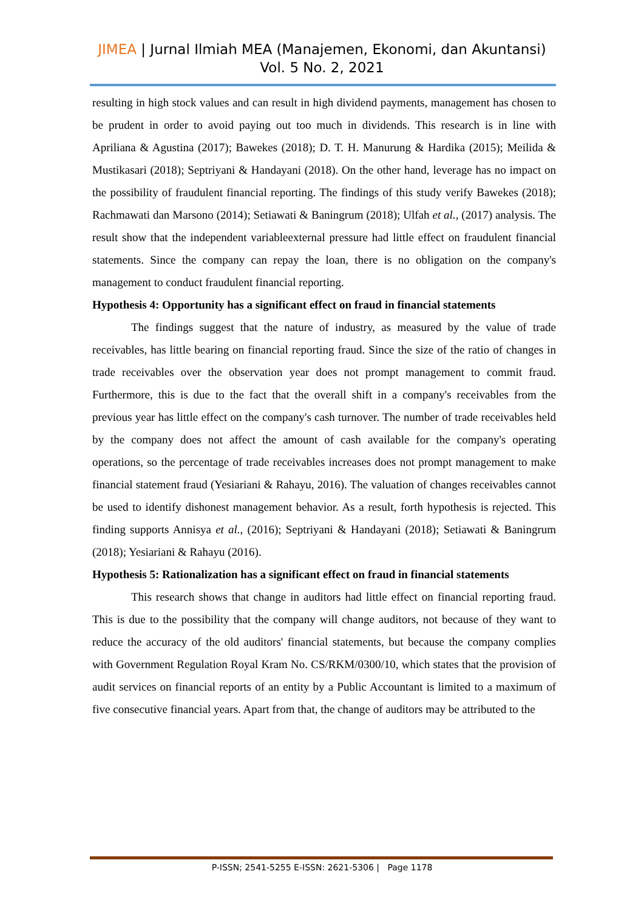JIMEA | Jurnal Ilmiah MEA (Manajemen, Ekonomi, dan Akuntansi)
Vol. 5 No. 2, 2021
resulting in high stock values and can result in high dividend payments, management has chosen to be prudent in order to avoid paying out too much in dividends. This research is in line with Apriliana & Agustina (2017); Bawekes (2018); D. T. H. Manurung & Hardika (2015); Meilida & Mustikasari (2018); Septriyani & Handayani (2018). On the other hand, leverage has no impact on the possibility of fraudulent financial reporting. The findings of this study verify Bawekes (2018); Rachmawati dan Marsono (2014); Setiawati & Baningrum (2018); Ulfah et al., (2017) analysis. The result show that the independent variableexternal pressure had little effect on fraudulent financial statements. Since the company can repay the loan, there is no obligation on the company's management to conduct fraudulent financial reporting.
Hypothesis 4: Opportunity has a significant effect on fraud in financial statements
The findings suggest that the nature of industry, as measured by the value of trade receivables, has little bearing on financial reporting fraud. Since the size of the ratio of changes in trade receivables over the observation year does not prompt management to commit fraud. Furthermore, this is due to the fact that the overall shift in a company's receivables from the previous year has little effect on the company's cash turnover. The number of trade receivables held by the company does not affect the amount of cash available for the company's operating operations, so the percentage of trade receivables increases does not prompt management to make financial statement fraud (Yesiariani & Rahayu, 2016). The valuation of changes receivables cannot be used to identify dishonest management behavior. As a result, forth hypothesis is rejected. This finding supports Annisya et al., (2016); Septriyani & Handayani (2018); Setiawati & Baningrum (2018); Yesiariani & Rahayu (2016).
Hypothesis 5: Rationalization has a significant effect on fraud in financial statements
This research shows that change in auditors had little effect on financial reporting fraud. This is due to the possibility that the company will change auditors, not because of they want to reduce the accuracy of the old auditors' financial statements, but because the company complies with Government Regulation Royal Kram No. CS/RKM/0300/10, which states that the provision of audit services on financial reports of an entity by a Public Accountant is limited to a maximum of five consecutive financial years. Apart from that, the change of auditors may be attributed to the
P-ISSN; 2541-5255 E-ISSN: 2621-5306 | Page 1178